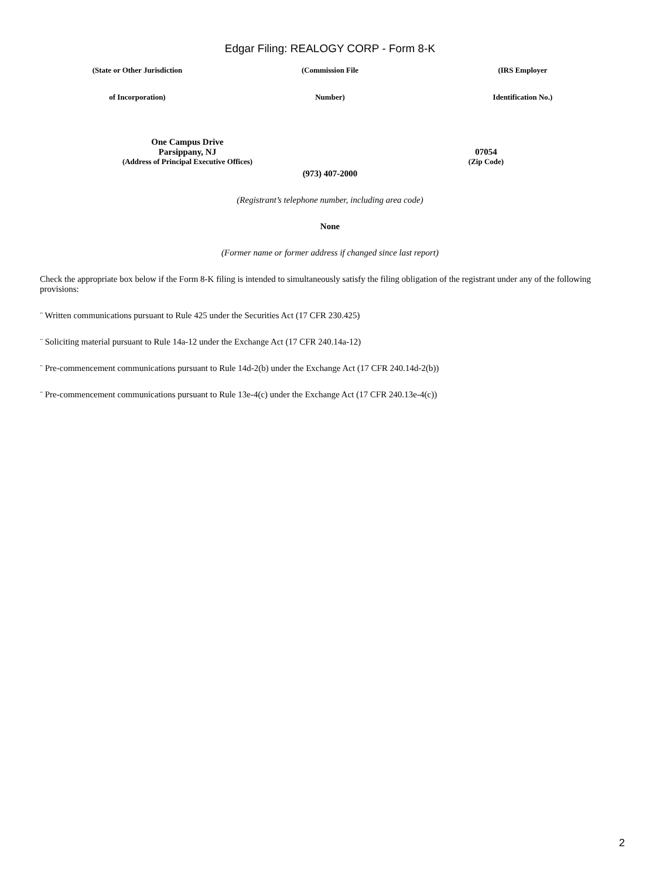Edgar Filing: REALOGY CORP - Form 8-K
(State or Other Jurisdiction
of Incorporation)
(Commission File
Number)
(IRS Employer
Identification No.)
One Campus Drive
Parsippany, NJ
(Address of Principal Executive Offices)
07054
(Zip Code)
(973) 407-2000
(Registrant’s telephone number, including area code)
None
(Former name or former address if changed since last report)
Check the appropriate box below if the Form 8-K filing is intended to simultaneously satisfy the filing obligation of the registrant under any of the following provisions:
¨ Written communications pursuant to Rule 425 under the Securities Act (17 CFR 230.425)
¨ Soliciting material pursuant to Rule 14a-12 under the Exchange Act (17 CFR 240.14a-12)
¨ Pre-commencement communications pursuant to Rule 14d-2(b) under the Exchange Act (17 CFR 240.14d-2(b))
¨ Pre-commencement communications pursuant to Rule 13e-4(c) under the Exchange Act (17 CFR 240.13e-4(c))
2